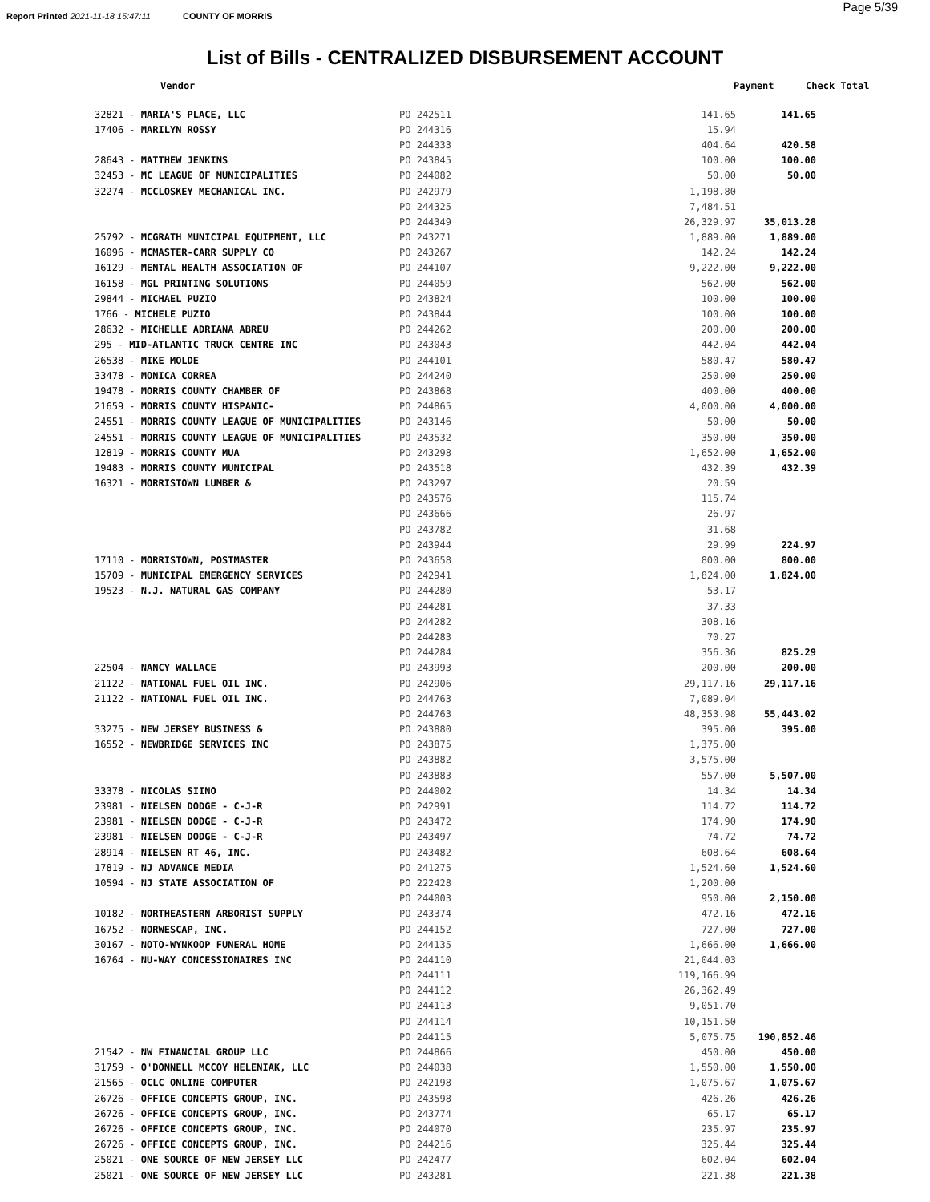Report Printed 2021-11-18 15:47:11 COUNTY OF MORRIS
Page 5/39
List of Bills - CENTRALIZED DISBURSEMENT ACCOUNT
| Vendor | Payment | Check Total |
| --- | --- | --- |
| 32821 - MARIA'S PLACE, LLC | PO 242511 | 141.65 | 141.65 |
| 17406 - MARILYN ROSSY | PO 244316 | 15.94 | |
| | PO 244333 | 404.64 | 420.58 |
| 28643 - MATTHEW JENKINS | PO 243845 | 100.00 | 100.00 |
| 32453 - MC LEAGUE OF MUNICIPALITIES | PO 244082 | 50.00 | 50.00 |
| 32274 - MCCLOSKEY MECHANICAL INC. | PO 242979 | 1,198.80 | |
| | PO 244325 | 7,484.51 | |
| | PO 244349 | 26,329.97 | 35,013.28 |
| 25792 - MCGRATH MUNICIPAL EQUIPMENT, LLC | PO 243271 | 1,889.00 | 1,889.00 |
| 16096 - MCMASTER-CARR SUPPLY CO | PO 243267 | 142.24 | 142.24 |
| 16129 - MENTAL HEALTH ASSOCIATION OF | PO 244107 | 9,222.00 | 9,222.00 |
| 16158 - MGL PRINTING SOLUTIONS | PO 244059 | 562.00 | 562.00 |
| 29844 - MICHAEL PUZIO | PO 243824 | 100.00 | 100.00 |
| 1766 - MICHELE PUZIO | PO 243844 | 100.00 | 100.00 |
| 28632 - MICHELLE ADRIANA ABREU | PO 244262 | 200.00 | 200.00 |
| 295 - MID-ATLANTIC TRUCK CENTRE INC | PO 243043 | 442.04 | 442.04 |
| 26538 - MIKE MOLDE | PO 244101 | 580.47 | 580.47 |
| 33478 - MONICA CORREA | PO 244240 | 250.00 | 250.00 |
| 19478 - MORRIS COUNTY CHAMBER OF | PO 243868 | 400.00 | 400.00 |
| 21659 - MORRIS COUNTY HISPANIC- | PO 244865 | 4,000.00 | 4,000.00 |
| 24551 - MORRIS COUNTY LEAGUE OF MUNICIPALITIES | PO 243146 | 50.00 | 50.00 |
| 24551 - MORRIS COUNTY LEAGUE OF MUNICIPALITIES | PO 243532 | 350.00 | 350.00 |
| 12819 - MORRIS COUNTY MUA | PO 243298 | 1,652.00 | 1,652.00 |
| 19483 - MORRIS COUNTY MUNICIPAL | PO 243518 | 432.39 | 432.39 |
| 16321 - MORRISTOWN LUMBER & | PO 243297 | 20.59 | |
| | PO 243576 | 115.74 | |
| | PO 243666 | 26.97 | |
| | PO 243782 | 31.68 | |
| | PO 243944 | 29.99 | 224.97 |
| 17110 - MORRISTOWN, POSTMASTER | PO 243658 | 800.00 | 800.00 |
| 15709 - MUNICIPAL EMERGENCY SERVICES | PO 242941 | 1,824.00 | 1,824.00 |
| 19523 - N.J. NATURAL GAS COMPANY | PO 244280 | 53.17 | |
| | PO 244281 | 37.33 | |
| | PO 244282 | 308.16 | |
| | PO 244283 | 70.27 | |
| | PO 244284 | 356.36 | 825.29 |
| 22504 - NANCY WALLACE | PO 243993 | 200.00 | 200.00 |
| 21122 - NATIONAL FUEL OIL INC. | PO 242906 | 29,117.16 | 29,117.16 |
| 21122 - NATIONAL FUEL OIL INC. | PO 244763 | 7,089.04 | |
| | PO 244763 | 48,353.98 | 55,443.02 |
| 33275 - NEW JERSEY BUSINESS & | PO 243880 | 395.00 | 395.00 |
| 16552 - NEWBRIDGE SERVICES INC | PO 243875 | 1,375.00 | |
| | PO 243882 | 3,575.00 | |
| | PO 243883 | 557.00 | 5,507.00 |
| 33378 - NICOLAS SIINO | PO 244002 | 14.34 | 14.34 |
| 23981 - NIELSEN DODGE - C-J-R | PO 242991 | 114.72 | 114.72 |
| 23981 - NIELSEN DODGE - C-J-R | PO 243472 | 174.90 | 174.90 |
| 23981 - NIELSEN DODGE - C-J-R | PO 243497 | 74.72 | 74.72 |
| 28914 - NIELSEN RT 46, INC. | PO 243482 | 608.64 | 608.64 |
| 17819 - NJ ADVANCE MEDIA | PO 241275 | 1,524.60 | 1,524.60 |
| 10594 - NJ STATE ASSOCIATION OF | PO 222428 | 1,200.00 | |
| | PO 244003 | 950.00 | 2,150.00 |
| 10182 - NORTHEASTERN ARBORIST SUPPLY | PO 243374 | 472.16 | 472.16 |
| 16752 - NORWESCAP, INC. | PO 244152 | 727.00 | 727.00 |
| 30167 - NOTO-WYNKOOP FUNERAL HOME | PO 244135 | 1,666.00 | 1,666.00 |
| 16764 - NU-WAY CONCESSIONAIRES INC | PO 244110 | 21,044.03 | |
| | PO 244111 | 119,166.99 | |
| | PO 244112 | 26,362.49 | |
| | PO 244113 | 9,051.70 | |
| | PO 244114 | 10,151.50 | |
| | PO 244115 | 5,075.75 | 190,852.46 |
| 21542 - NW FINANCIAL GROUP LLC | PO 244866 | 450.00 | 450.00 |
| 31759 - O'DONNELL MCCOY HELENIAK, LLC | PO 244038 | 1,550.00 | 1,550.00 |
| 21565 - OCLC ONLINE COMPUTER | PO 242198 | 1,075.67 | 1,075.67 |
| 26726 - OFFICE CONCEPTS GROUP, INC. | PO 243598 | 426.26 | 426.26 |
| 26726 - OFFICE CONCEPTS GROUP, INC. | PO 243774 | 65.17 | 65.17 |
| 26726 - OFFICE CONCEPTS GROUP, INC. | PO 244070 | 235.97 | 235.97 |
| 26726 - OFFICE CONCEPTS GROUP, INC. | PO 244216 | 325.44 | 325.44 |
| 25021 - ONE SOURCE OF NEW JERSEY LLC | PO 242477 | 602.04 | 602.04 |
| 25021 - ONE SOURCE OF NEW JERSEY LLC | PO 243281 | 221.38 | 221.38 |